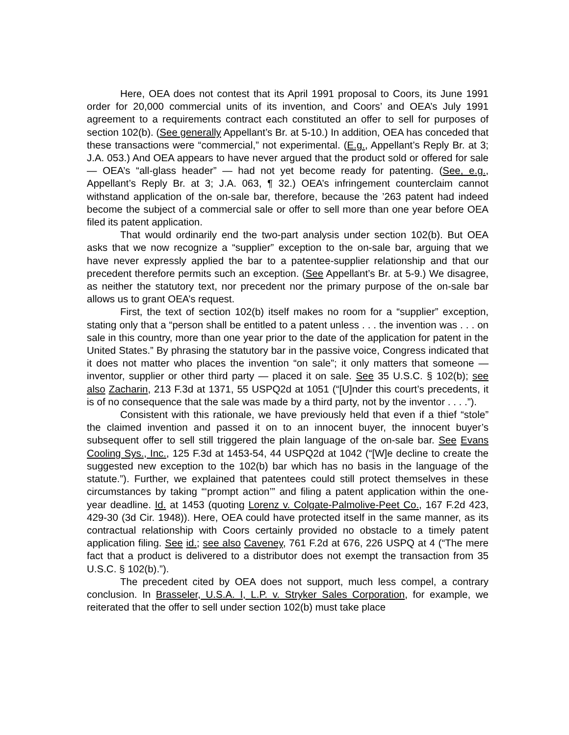Here, OEA does not contest that its April 1991 proposal to Coors, its June 1991 order for 20,000 commercial units of its invention, and Coors’ and OEA’s July 1991 agreement to a requirements contract each constituted an offer to sell for purposes of section 102(b). (See generally Appellant’s Br. at 5-10.) In addition, OEA has conceded that these transactions were “commercial,” not experimental. (E.g., Appellant’s Reply Br. at 3; J.A. 053.) And OEA appears to have never argued that the product sold or offered for sale — OEA’s “all-glass header” — had not yet become ready for patenting. (See, e.g., Appellant’s Reply Br. at 3; J.A. 063, ¶ 32.) OEA’s infringement counterclaim cannot withstand application of the on-sale bar, therefore, because the ’263 patent had indeed become the subject of a commercial sale or offer to sell more than one year before OEA filed its patent application.
That would ordinarily end the two-part analysis under section 102(b). But OEA asks that we now recognize a “supplier” exception to the on-sale bar, arguing that we have never expressly applied the bar to a patentee-supplier relationship and that our precedent therefore permits such an exception. (See Appellant’s Br. at 5-9.) We disagree, as neither the statutory text, nor precedent nor the primary purpose of the on-sale bar allows us to grant OEA’s request.
First, the text of section 102(b) itself makes no room for a “supplier” exception, stating only that a “person shall be entitled to a patent unless . . . the invention was . . . on sale in this country, more than one year prior to the date of the application for patent in the United States.” By phrasing the statutory bar in the passive voice, Congress indicated that it does not matter who places the invention “on sale”; it only matters that someone — inventor, supplier or other third party — placed it on sale. See 35 U.S.C. § 102(b); see also Zacharin, 213 F.3d at 1371, 55 USPQ2d at 1051 (“[U]nder this court’s precedents, it is of no consequence that the sale was made by a third party, not by the inventor . . . .”).
Consistent with this rationale, we have previously held that even if a thief “stole” the claimed invention and passed it on to an innocent buyer, the innocent buyer’s subsequent offer to sell still triggered the plain language of the on-sale bar. See Evans Cooling Sys., Inc., 125 F.3d at 1453-54, 44 USPQ2d at 1042 (“[W]e decline to create the suggested new exception to the 102(b) bar which has no basis in the language of the statute.”). Further, we explained that patentees could still protect themselves in these circumstances by taking “‘prompt action’” and filing a patent application within the one-year deadline. Id. at 1453 (quoting Lorenz v. Colgate-Palmolive-Peet Co., 167 F.2d 423, 429-30 (3d Cir. 1948)). Here, OEA could have protected itself in the same manner, as its contractual relationship with Coors certainly provided no obstacle to a timely patent application filing. See id.; see also Caveney, 761 F.2d at 676, 226 USPQ at 4 (“The mere fact that a product is delivered to a distributor does not exempt the transaction from 35 U.S.C. § 102(b).”).
The precedent cited by OEA does not support, much less compel, a contrary conclusion. In Brasseler, U.S.A. I, L.P. v. Stryker Sales Corporation, for example, we reiterated that the offer to sell under section 102(b) must take place